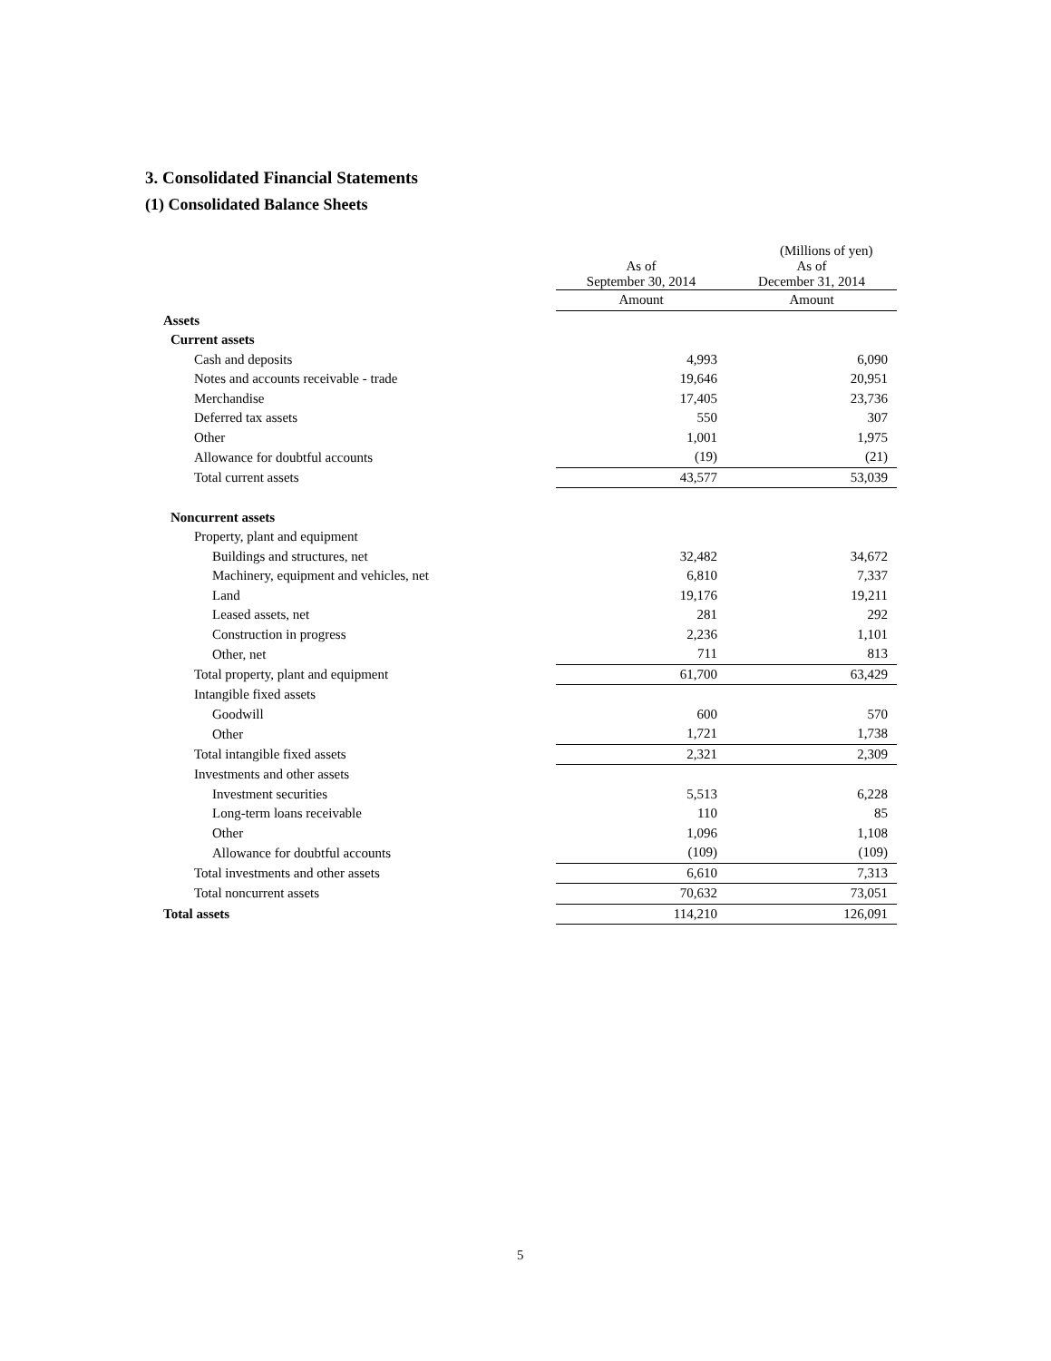3. Consolidated Financial Statements
(1) Consolidated Balance Sheets
(Millions of yen)
| | As of September 30, 2014 | As of December 31, 2014 |
| | Amount | Amount |
| Assets | | |
| Current assets | | |
| Cash and deposits | 4,993 | 6,090 |
| Notes and accounts receivable - trade | 19,646 | 20,951 |
| Merchandise | 17,405 | 23,736 |
| Deferred tax assets | 550 | 307 |
| Other | 1,001 | 1,975 |
| Allowance for doubtful accounts | (19) | (21) |
| Total current assets | 43,577 | 53,039 |
| Noncurrent assets | | |
| Property, plant and equipment | | |
| Buildings and structures, net | 32,482 | 34,672 |
| Machinery, equipment and vehicles, net | 6,810 | 7,337 |
| Land | 19,176 | 19,211 |
| Leased assets, net | 281 | 292 |
| Construction in progress | 2,236 | 1,101 |
| Other, net | 711 | 813 |
| Total property, plant and equipment | 61,700 | 63,429 |
| Intangible fixed assets | | |
| Goodwill | 600 | 570 |
| Other | 1,721 | 1,738 |
| Total intangible fixed assets | 2,321 | 2,309 |
| Investments and other assets | | |
| Investment securities | 5,513 | 6,228 |
| Long-term loans receivable | 110 | 85 |
| Other | 1,096 | 1,108 |
| Allowance for doubtful accounts | (109) | (109) |
| Total investments and other assets | 6,610 | 7,313 |
| Total noncurrent assets | 70,632 | 73,051 |
| Total assets | 114,210 | 126,091 |
5